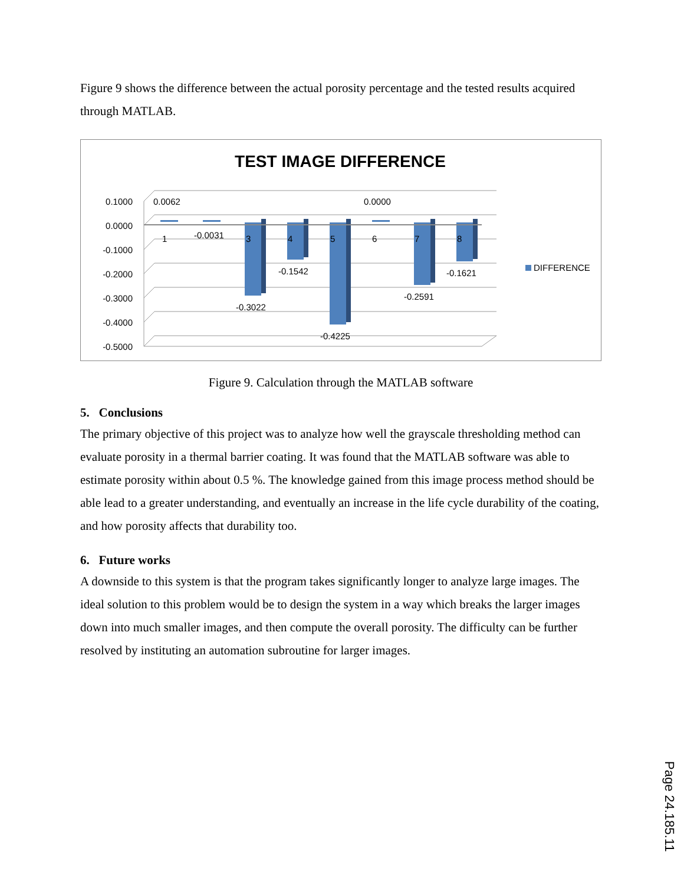Figure 9 shows the difference between the actual porosity percentage and the tested results acquired through MATLAB.
TEST IMAGE DIFFERENCE
0.1000
0.0000
-0.1000
-0.2000
-0.3000
-0.4000
-0.5000
0.0062
0.0000
1
-0.0031
3
4
5
6
7
8
-0.1542
-0.3022
-0.4225
-0.2591
-0.1621
DIFFERENCE
Figure 9. Calculation through the MATLAB software
5. Conclusions
The primary objective of this project was to analyze how well the grayscale thresholding method can evaluate porosity in a thermal barrier coating. It was found that the MATLAB software was able to estimate porosity within about 0.5 %. The knowledge gained from this image process method should be able lead to a greater understanding, and eventually an increase in the life cycle durability of the coating, and how porosity affects that durability too.
6. Future works
A downside to this system is that the program takes significantly longer to analyze large images. The ideal solution to this problem would be to design the system in a way which breaks the larger images down into much smaller images, and then compute the overall porosity. The difficulty can be further resolved by instituting an automation subroutine for larger images.
Page 24.185.11